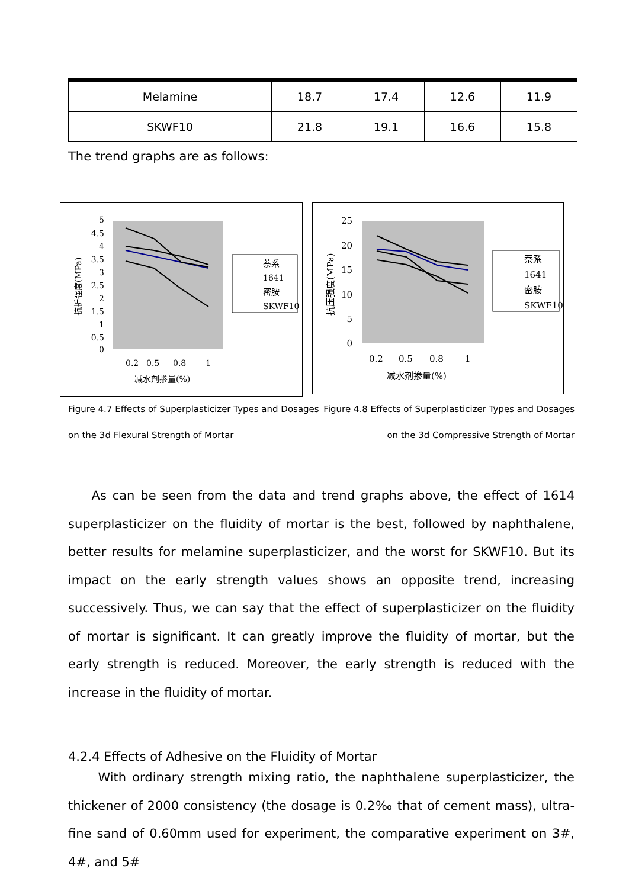| Melamine | 18.7 | 17.4 | 12.6 | 11.9 |
| SKWF10 | 21.8 | 19.1 | 16.6 | 15.8 |
The trend graphs are as follows:
5
4.5
4
3.5
3
2.5
2
1.5
1
0.5
0
0.2
0.5
0.8
1
减水剂掺量(%)
抗折强度(MPa)
萘系
1641
密胺
SKWF10
25
20
15
10
5
0
0.2
0.5
0.8
1
减水剂掺量(%)
抗压强度(MPa)
萘系
1641
密胺
SKWF10
Figure 4.7 Effects of Superplasticizer Types and Dosages Figure 4.8 Effects of Superplasticizer Types and Dosages
on the 3d Flexural Strength of Mortar on the 3d Compressive Strength of Mortar
As can be seen from the data and trend graphs above, the effect of 1614 superplasticizer on the fluidity of mortar is the best, followed by naphthalene, better results for melamine superplasticizer, and the worst for SKWF10. But its impact on the early strength values shows an opposite trend, increasing successively. Thus, we can say that the effect of superplasticizer on the fluidity of mortar is significant. It can greatly improve the fluidity of mortar, but the early strength is reduced. Moreover, the early strength is reduced with the increase in the fluidity of mortar.
4.2.4 Effects of Adhesive on the Fluidity of Mortar
With ordinary strength mixing ratio, the naphthalene superplasticizer, the thickener of 2000 consistency (the dosage is 0.2‰ that of cement mass), ultra-fine sand of 0.60mm used for experiment, the comparative experiment on 3#, 4#, and 5#